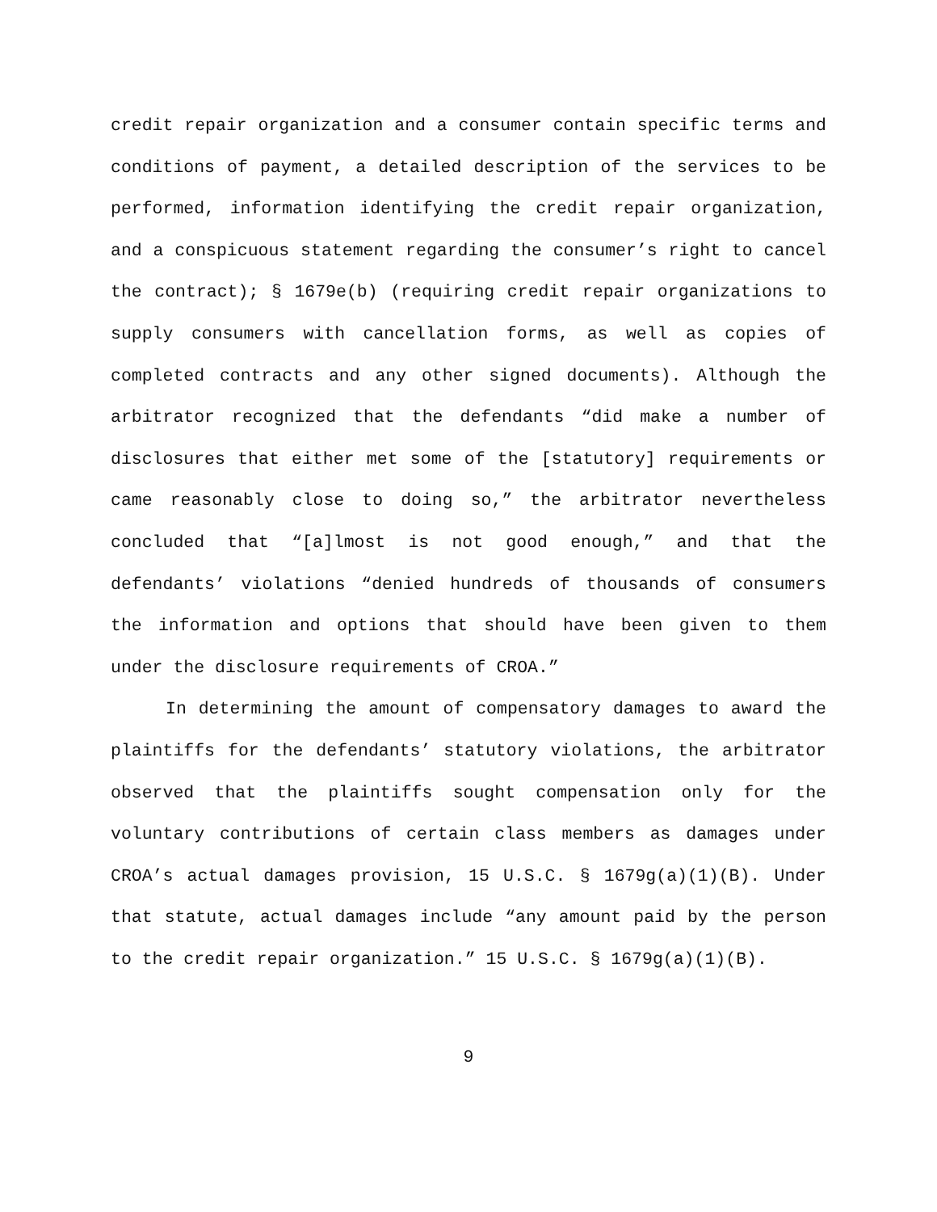credit repair organization and a consumer contain specific terms and conditions of payment, a detailed description of the services to be performed, information identifying the credit repair organization, and a conspicuous statement regarding the consumer’s right to cancel the contract); § 1679e(b) (requiring credit repair organizations to supply consumers with cancellation forms, as well as copies of completed contracts and any other signed documents). Although the arbitrator recognized that the defendants “did make a number of disclosures that either met some of the [statutory] requirements or came reasonably close to doing so,” the arbitrator nevertheless concluded that “[a]lmost is not good enough,” and that the defendants’ violations “denied hundreds of thousands of consumers the information and options that should have been given to them under the disclosure requirements of CROA.”
In determining the amount of compensatory damages to award the plaintiffs for the defendants’ statutory violations, the arbitrator observed that the plaintiffs sought compensation only for the voluntary contributions of certain class members as damages under CROA’s actual damages provision, 15 U.S.C. § 1679g(a)(1)(B). Under that statute, actual damages include “any amount paid by the person to the credit repair organization.” 15 U.S.C. § 1679g(a)(1)(B).
9